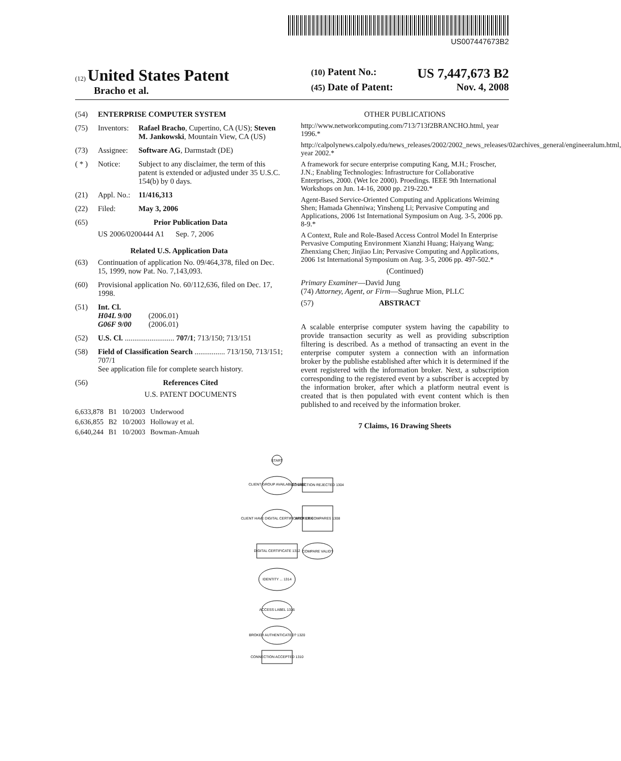US007447673B2
(12) United States Patent
Bracho et al.
(10) Patent No.: US 7,447,673 B2
(45) Date of Patent: Nov. 4, 2008
(54) ENTERPRISE COMPUTER SYSTEM
(75) Inventors: Rafael Bracho, Cupertino, CA (US); Steven M. Jankowski, Mountain View, CA (US)
(73) Assignee: Software AG, Darmstadt (DE)
( * ) Notice: Subject to any disclaimer, the term of this patent is extended or adjusted under 35 U.S.C. 154(b) by 0 days.
(21) Appl. No.: 11/416,313
(22) Filed: May 3, 2006
(65) Prior Publication Data
US 2006/0200444 A1 Sep. 7, 2006
Related U.S. Application Data
(63) Continuation of application No. 09/464,378, filed on Dec. 15, 1999, now Pat. No. 7,143,093.
(60) Provisional application No. 60/112,636, filed on Dec. 17, 1998.
(51) Int. Cl.
H04L 9/00 (2006.01)
G06F 9/00 (2006.01)
(52) U.S. Cl. .......................... 707/1; 713/150; 713/151
(58) Field of Classification Search ................ 713/150, 713/151; 707/1
See application file for complete search history.
(56) References Cited
U.S. PATENT DOCUMENTS
| 6,633,878 | B1 | 10/2003 | Underwood |
| 6,636,855 | B2 | 10/2003 | Holloway et al. |
| 6,640,244 | B1 | 10/2003 | Bowman-Amuah |
OTHER PUBLICATIONS
http://www.networkcomputing.com/713/713f2BRANCHO.html, year 1996.*
http://calpolynews.calpoly.edu/news_releases/2002/2002_news_releases/02archives_general/engineeralum.html, year 2002.*
A framework for secure enterprise computing Kang, M.H.; Froscher, J.N.; Enabling Technologies: Infrastructure for Collaborative Enterprises, 2000. (Wet Ice 2000). Proedings. IEEE 9th International Workshops on Jun. 14-16, 2000 pp. 219-220.*
Agent-Based Service-Oriented Computing and Applications Weiming Shen; Hamada Ghenniwa; Yinsheng Li; Pervasive Computing and Applications, 2006 1st International Symposium on Aug. 3-5, 2006 pp. 8-9.*
A Context, Rule and Role-Based Access Control Model In Enterprise Pervasive Computing Environment Xianzhi Huang; Haiyang Wang; Zhenxiang Chen; Jinjiao Lin; Pervasive Computing and Applications, 2006 1st International Symposium on Aug. 3-5, 2006 pp. 497-502.*
(Continued)
Primary Examiner—David Jung
(74) Attorney, Agent, or Firm—Sughrue Mion, PLLC
(57) ABSTRACT
A scalable enterprise computer system having the capability to provide transaction security as well as providing subscription filtering is described. As a method of transacting an event in the enterprise computer system a connection with an information broker by the publishe established after which it is determined if the event registered with the information broker. Next, a subscription corresponding to the registered event by a subscriber is accepted by the information broker, after which a platform neutral event is created that is then populated with event content which is then published to and received by the information broker.
7 Claims, 16 Drawing Sheets
START
CLIENT GROUP AVAILABLE? 1302
CONNECTION REJECTED 1304
CLIENT HAVE DIGITAL CERTIFICATE? 1306
BROKER COMPARES 1308
DIGITAL CERTIFICATE 1312
COMPARE VALID?
IDENTITY ... 1314
ACCESS LABEL 1316
BROKER AUTHENTICATED? 1320
CONNECTION ACCEPTED 1310